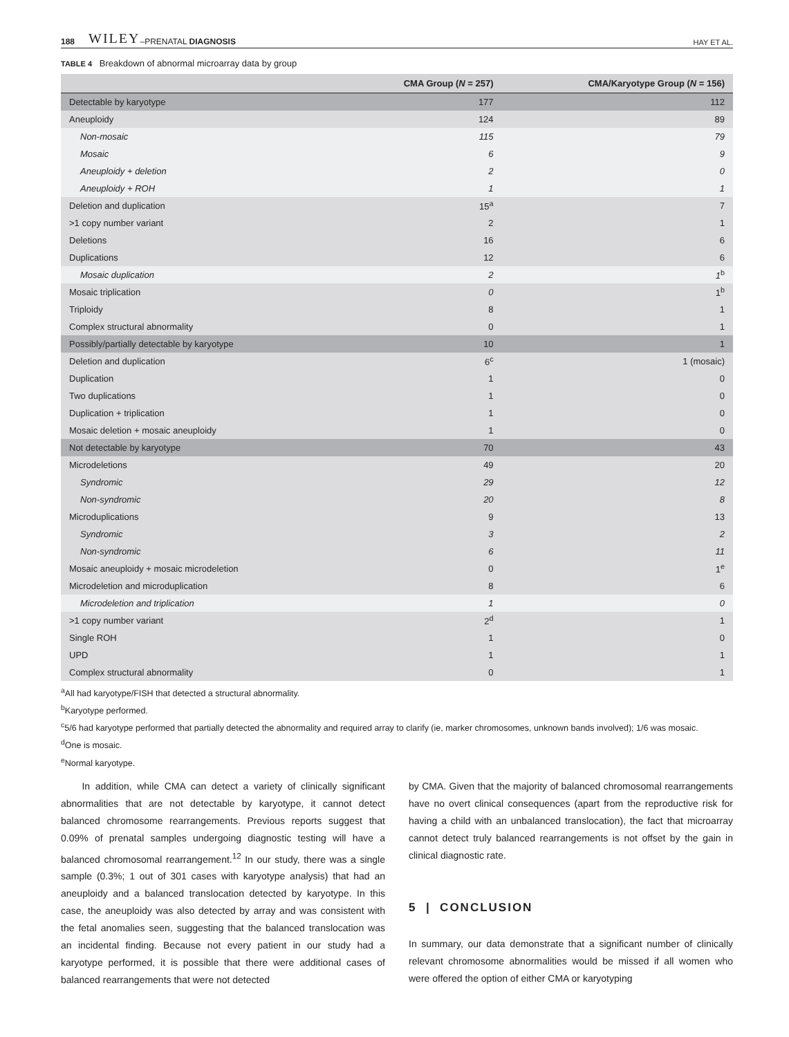188 WILEY –PRENATAL DIAGNOSIS HAY ET AL.
TABLE 4 Breakdown of abnormal microarray data by group
| | CMA Group ( N = 257) | CMA/Karyotype Group ( N = 156) |
| --- | --- | --- |
| Detectable by karyotype | 177 | 112 |
| Aneuploidy | 124 | 89 |
| Non-mosaic | 115 | 79 |
| Mosaic | 6 | 9 |
| Aneuploidy + deletion | 2 | 0 |
| Aneuploidy + ROH | 1 | 1 |
| Deletion and duplication | 15<sup>a</sup> | 7 |
| >1 copy number variant | 2 | 1 |
| Deletions | 16 | 6 |
| Duplications | 12 | 6 |
| Mosaic duplication | 2 | 1<sup>b</sup> |
| Mosaic triplication | 0 | 1<sup>b</sup> |
| Triploidy | 8 | 1 |
| Complex structural abnormality | 0 | 1 |
| Possibly/partially detectable by karyotype | 10 | 1 |
| Deletion and duplication | 6<sup>c</sup> | 1 (mosaic) |
| Duplication | 1 | 0 |
| Two duplications | 1 | 0 |
| Duplication + triplication | 1 | 0 |
| Mosaic deletion + mosaic aneuploidy | 1 | 0 |
| Not detectable by karyotype | 70 | 43 |
| Microdeletions | 49 | 20 |
| Syndromic | 29 | 12 |
| Non-syndromic | 20 | 8 |
| Microduplications | 9 | 13 |
| Syndromic | 3 | 2 |
| Non-syndromic | 6 | 11 |
| Mosaic aneuploidy + mosaic microdeletion | 0 | 1<sup>e</sup> |
| Microdeletion and microduplication | 8 | 6 |
| Microdeletion and triplication | 1 | 0 |
| >1 copy number variant | 2<sup>d</sup> | 1 |
| Single ROH | 1 | 0 |
| UPD | 1 | 1 |
| Complex structural abnormality | 0 | 1 |
<sup>a</sup> All had karyotype/FISH that detected a structural abnormality.
<sup>b</sup> Karyotype performed.
<sup>c</sup> 5/6 had karyotype performed that partially detected the abnormality and required array to clarify (ie, marker chromosomes, unknown bands involved); 1/6 was mosaic.
<sup>d</sup> One is mosaic.
<sup>e</sup> Normal karyotype.
In addition, while CMA can detect a variety of clinically significant abnormalities that are not detectable by karyotype, it cannot detect balanced chromosome rearrangements. Previous reports suggest that 0.09% of prenatal samples undergoing diagnostic testing will have a balanced chromosomal rearrangement.<sup>12</sup> In our study, there was a single sample (0.3%; 1 out of 301 cases with karyotype analysis) that had an aneuploidy and a balanced translocation detected by karyotype. In this case, the aneuploidy was also detected by array and was consistent with the fetal anomalies seen, suggesting that the balanced translocation was an incidental finding. Because not every patient in our study had a karyotype performed, it is possible that there were additional cases of balanced rearrangements that were not detected
by CMA. Given that the majority of balanced chromosomal rearrangements have no overt clinical consequences (apart from the reproductive risk for having a child with an unbalanced translocation), the fact that microarray cannot detect truly balanced rearrangements is not offset by the gain in clinical diagnostic rate.
5 | CONCLUSION
In summary, our data demonstrate that a significant number of clinically relevant chromosome abnormalities would be missed if all women who were offered the option of either CMA or karyotyping